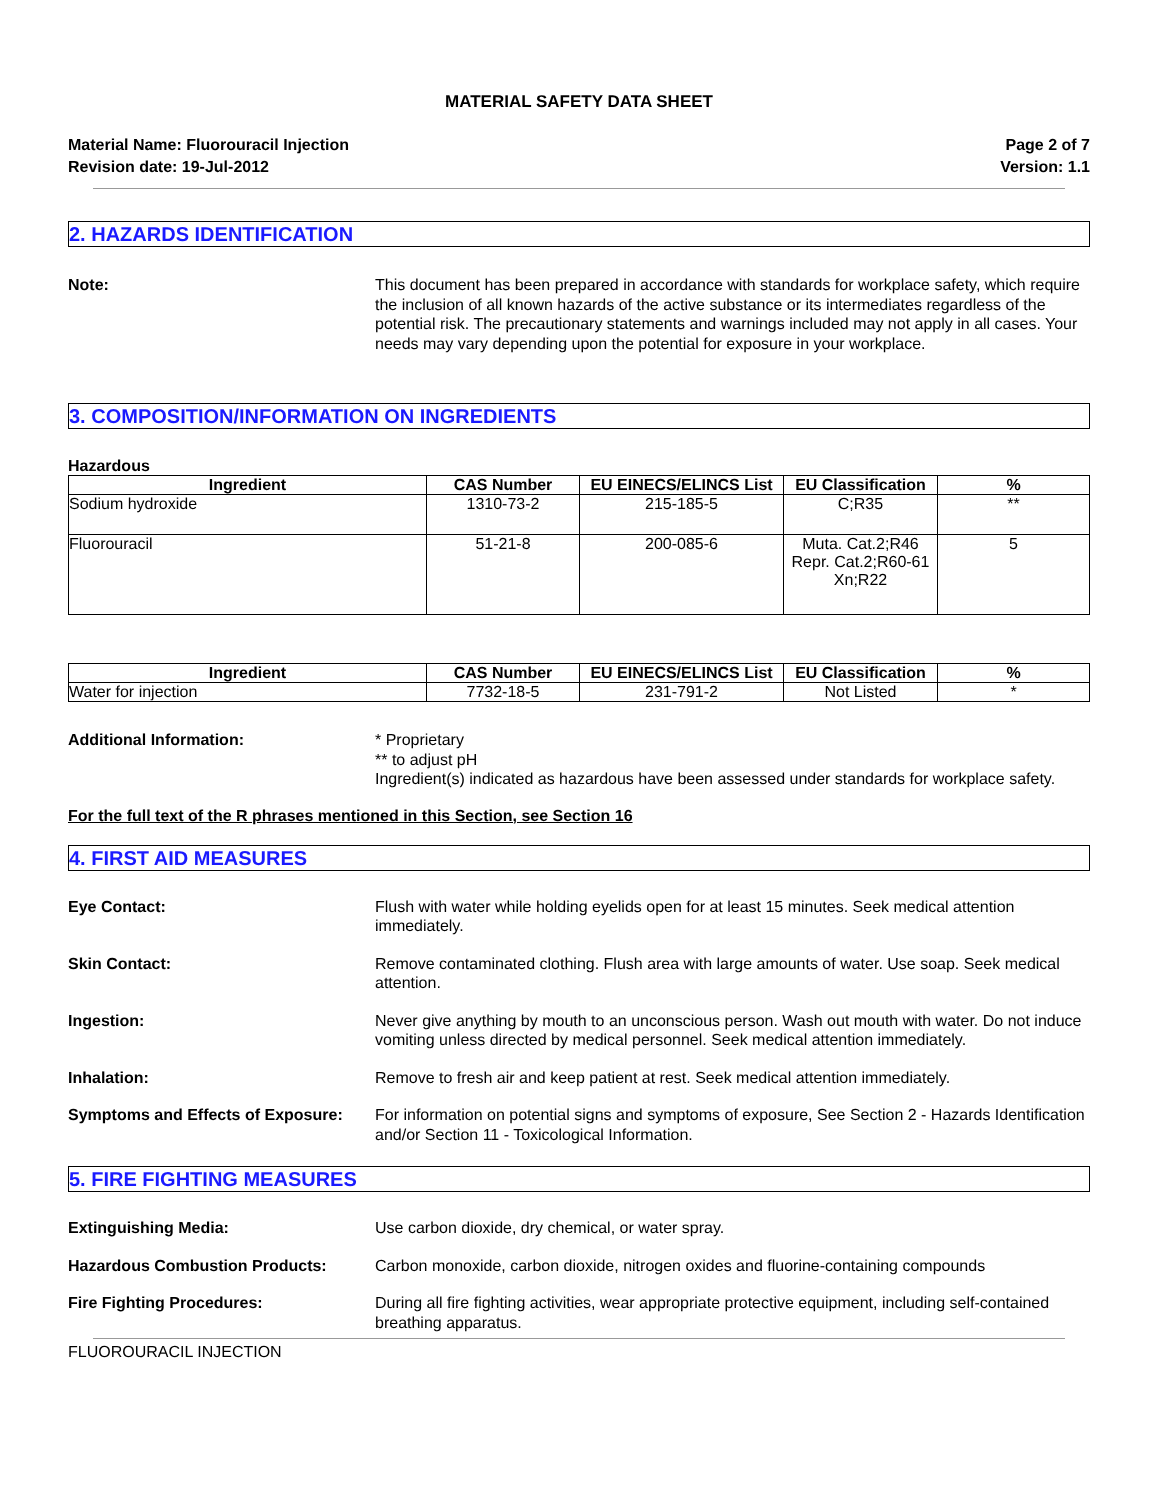MATERIAL SAFETY DATA SHEET
Material Name: Fluorouracil Injection
Revision date: 19-Jul-2012
Page 2 of 7
Version: 1.1
2. HAZARDS IDENTIFICATION
Note: This document has been prepared in accordance with standards for workplace safety, which require the inclusion of all known hazards of the active substance or its intermediates regardless of the potential risk. The precautionary statements and warnings included may not apply in all cases. Your needs may vary depending upon the potential for exposure in your workplace.
3. COMPOSITION/INFORMATION ON INGREDIENTS
Hazardous
| Ingredient | CAS Number | EU EINECS/ELINCS List | EU Classification | % |
| --- | --- | --- | --- | --- |
| Sodium hydroxide | 1310-73-2 | 215-185-5 | C;R35 | ** |
| Fluorouracil | 51-21-8 | 200-085-6 | Muta. Cat.2;R46 Repr. Cat.2;R60-61 Xn;R22 | 5 |
| Ingredient | CAS Number | EU EINECS/ELINCS List | EU Classification | % |
| --- | --- | --- | --- | --- |
| Water for injection | 7732-18-5 | 231-791-2 | Not Listed | * |
Additional Information: * Proprietary
** to adjust pH
Ingredient(s) indicated as hazardous have been assessed under standards for workplace safety.
For the full text of the R phrases mentioned in this Section, see Section 16
4. FIRST AID MEASURES
Eye Contact: Flush with water while holding eyelids open for at least 15 minutes. Seek medical attention immediately.
Skin Contact: Remove contaminated clothing. Flush area with large amounts of water. Use soap. Seek medical attention.
Ingestion: Never give anything by mouth to an unconscious person. Wash out mouth with water. Do not induce vomiting unless directed by medical personnel. Seek medical attention immediately.
Inhalation: Remove to fresh air and keep patient at rest. Seek medical attention immediately.
Symptoms and Effects of Exposure:
For information on potential signs and symptoms of exposure, See Section 2 - Hazards Identification and/or Section 11 - Toxicological Information.
5. FIRE FIGHTING MEASURES
Extinguishing Media: Use carbon dioxide, dry chemical, or water spray.
Hazardous Combustion Products: Carbon monoxide, carbon dioxide, nitrogen oxides and fluorine-containing compounds
Fire Fighting Procedures: During all fire fighting activities, wear appropriate protective equipment, including self-contained breathing apparatus.
FLUOROURACIL INJECTION